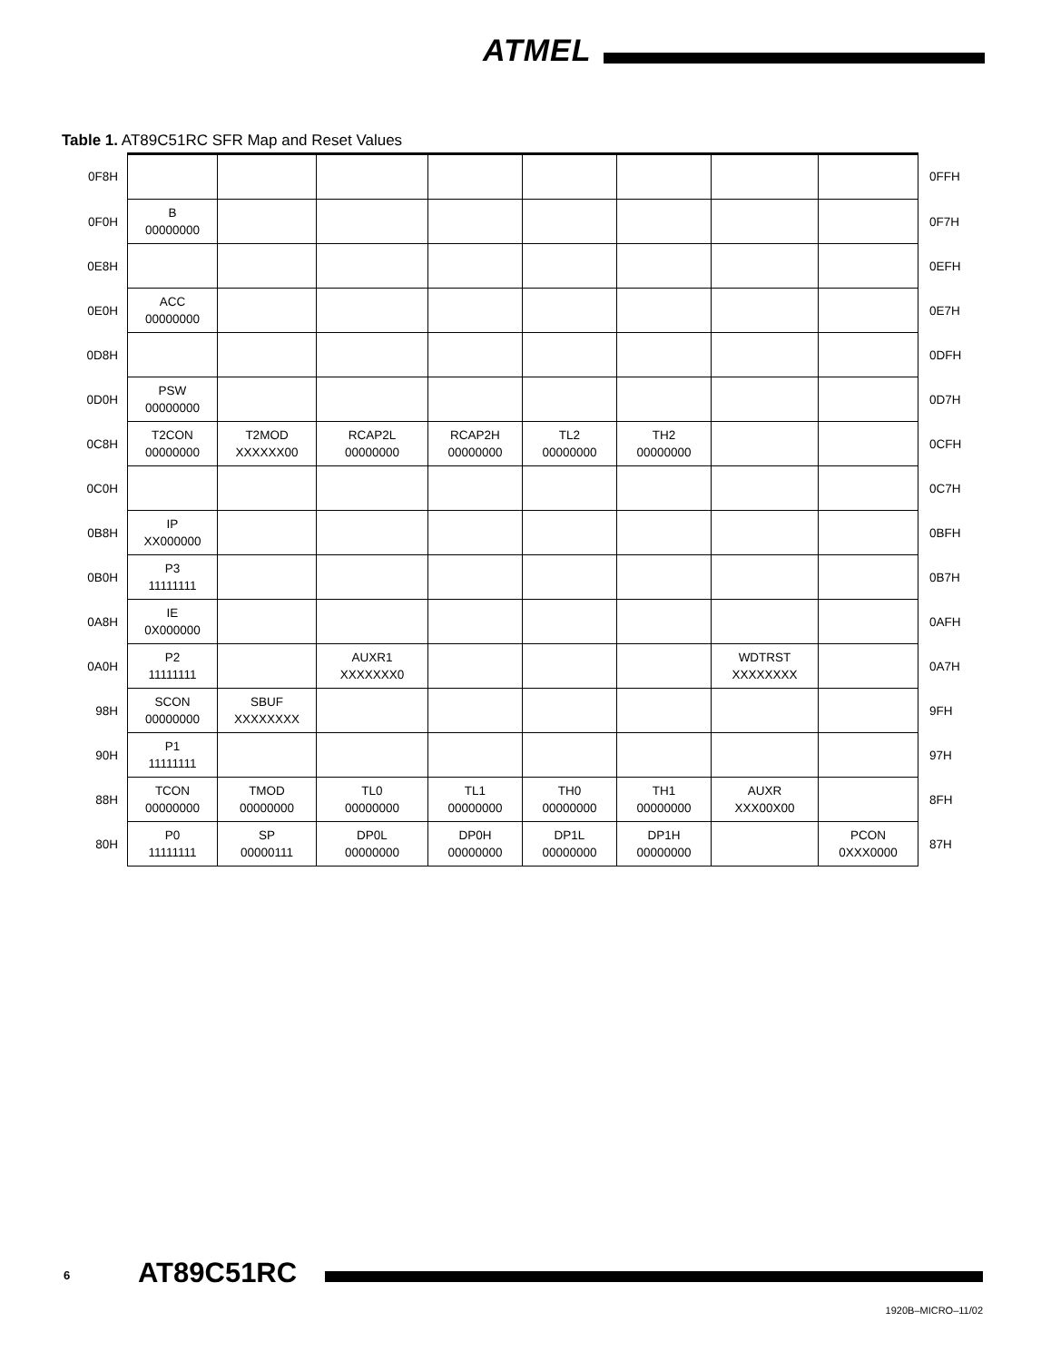ATMEL
Table 1. AT89C51RC SFR Map and Reset Values
| 0F8H | | | | | | | | | 0FFH |
| 0F0H | B 00000000 | | | | | | | | 0F7H |
| 0E8H | | | | | | | | | 0EFH |
| 0E0H | ACC 00000000 | | | | | | | | 0E7H |
| 0D8H | | | | | | | | | 0DFH |
| 0D0H | PSW 00000000 | | | | | | | | 0D7H |
| 0C8H | T2CON 00000000 | T2MOD XXXXXX00 | RCAP2L 00000000 | RCAP2H 00000000 | TL2 00000000 | TH2 00000000 | | | 0CFH |
| 0C0H | | | | | | | | | 0C7H |
| 0B8H | IP XX000000 | | | | | | | | 0BFH |
| 0B0H | P3 11111111 | | | | | | | | 0B7H |
| 0A8H | IE 0X000000 | | | | | | | | 0AFH |
| 0A0H | P2 11111111 | | AUXR1 XXXXXXX0 | | | | WDTRST XXXXXXXX | | 0A7H |
| 98H | SCON 00000000 | SBUF XXXXXXXX | | | | | | | 9FH |
| 90H | P1 11111111 | | | | | | | | 97H |
| 88H | TCON 00000000 | TMOD 00000000 | TL0 00000000 | TL1 00000000 | TH0 00000000 | TH1 00000000 | AUXR XXX00X00 | | 8FH |
| 80H | P0 11111111 | SP 00000111 | DP0L 00000000 | DP0H 00000000 | DP1L 00000000 | DP1H 00000000 | | PCON 0XXX0000 | 87H |
6 AT89C51RC
1920B–MICRO–11/02